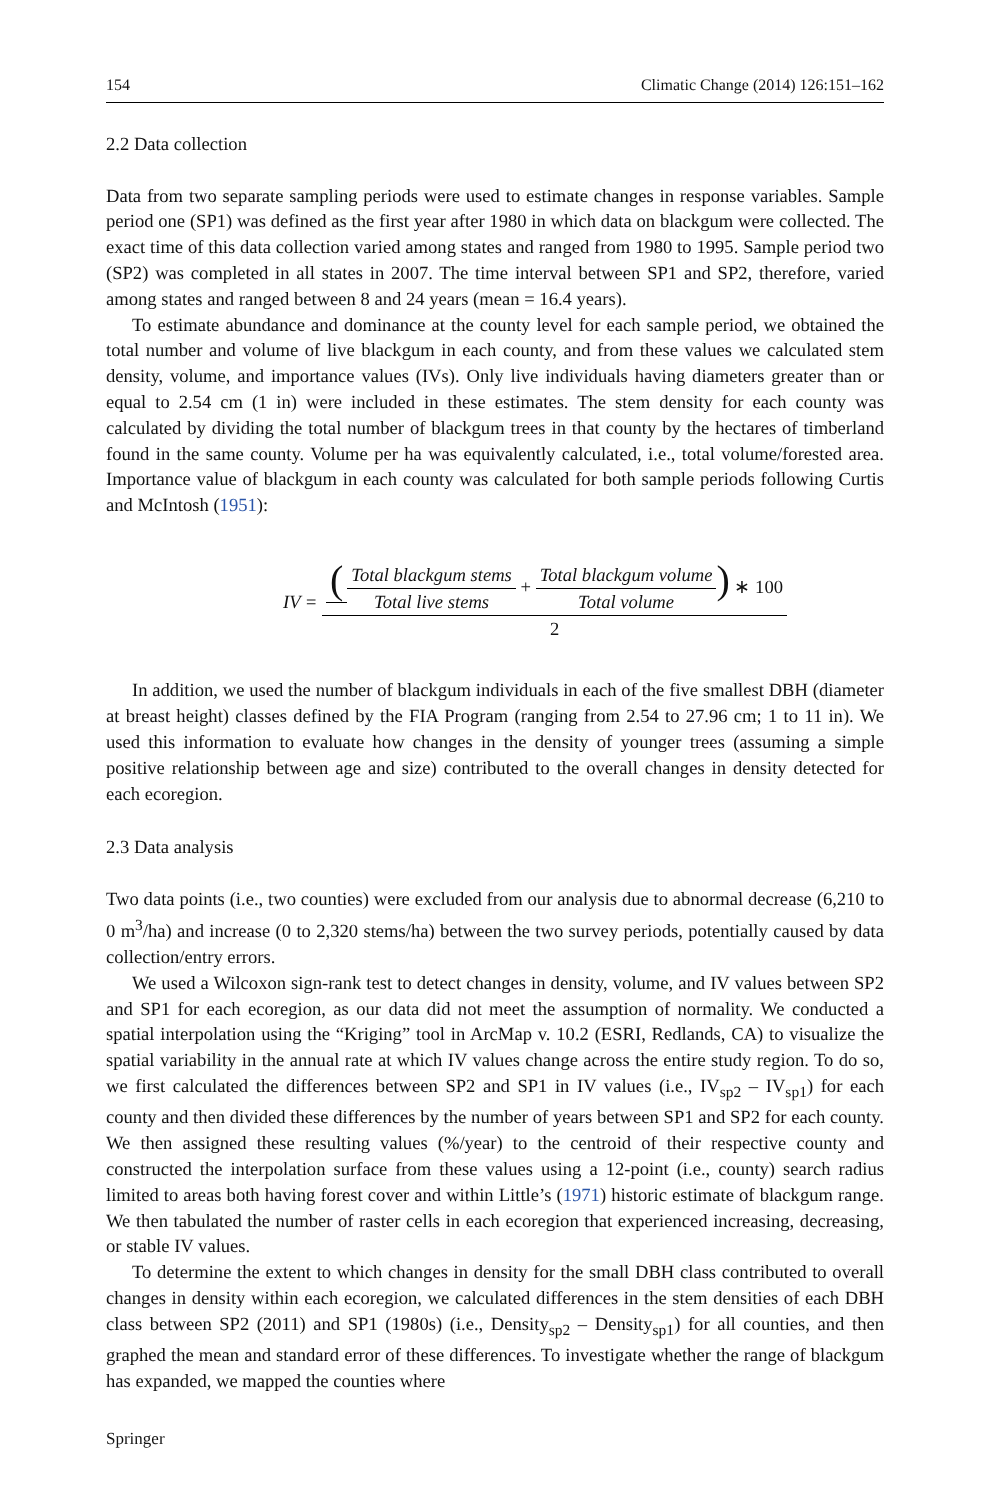154 Climatic Change (2014) 126:151–162
2.2 Data collection
Data from two separate sampling periods were used to estimate changes in response variables. Sample period one (SP1) was defined as the first year after 1980 in which data on blackgum were collected. The exact time of this data collection varied among states and ranged from 1980 to 1995. Sample period two (SP2) was completed in all states in 2007. The time interval between SP1 and SP2, therefore, varied among states and ranged between 8 and 24 years (mean = 16.4 years).
To estimate abundance and dominance at the county level for each sample period, we obtained the total number and volume of live blackgum in each county, and from these values we calculated stem density, volume, and importance values (IVs). Only live individuals having diameters greater than or equal to 2.54 cm (1 in) were included in these estimates. The stem density for each county was calculated by dividing the total number of blackgum trees in that county by the hectares of timberland found in the same county. Volume per ha was equivalently calculated, i.e., total volume/forested area. Importance value of blackgum in each county was calculated for both sample periods following Curtis and McIntosh (1951):
IV = (Total blackgum stems Total live stems + Total blackgum volume Total volume) ∗ 100 2
In addition, we used the number of blackgum individuals in each of the five smallest DBH (diameter at breast height) classes defined by the FIA Program (ranging from 2.54 to 27.96 cm; 1 to 11 in). We used this information to evaluate how changes in the density of younger trees (assuming a simple positive relationship between age and size) contributed to the overall changes in density detected for each ecoregion.
2.3 Data analysis
Two data points (i.e., two counties) were excluded from our analysis due to abnormal decrease (6,210 to 0 m<sup>3</sup>/ha) and increase (0 to 2,320 stems/ha) between the two survey periods, potentially caused by data collection/entry errors.
We used a Wilcoxon sign-rank test to detect changes in density, volume, and IV values between SP2 and SP1 for each ecoregion, as our data did not meet the assumption of normality. We conducted a spatial interpolation using the “Kriging” tool in ArcMap v. 10.2 (ESRI, Redlands, CA) to visualize the spatial variability in the annual rate at which IV values change across the entire study region. To do so, we first calculated the differences between SP2 and SP1 in IV values (i.e., IV<sub>sp2</sub> – IV<sub>sp1</sub>) for each county and then divided these differences by the number of years between SP1 and SP2 for each county. We then assigned these resulting values (%/year) to the centroid of their respective county and constructed the interpolation surface from these values using a 12-point (i.e., county) search radius limited to areas both having forest cover and within Little’s (1971) historic estimate of blackgum range. We then tabulated the number of raster cells in each ecoregion that experienced increasing, decreasing, or stable IV values.
To determine the extent to which changes in density for the small DBH class contributed to overall changes in density within each ecoregion, we calculated differences in the stem densities of each DBH class between SP2 (2011) and SP1 (1980s) (i.e., Density<sub>sp2</sub> – Density<sub>sp1</sub>) for all counties, and then graphed the mean and standard error of these differences. To investigate whether the range of blackgum has expanded, we mapped the counties where
Springer